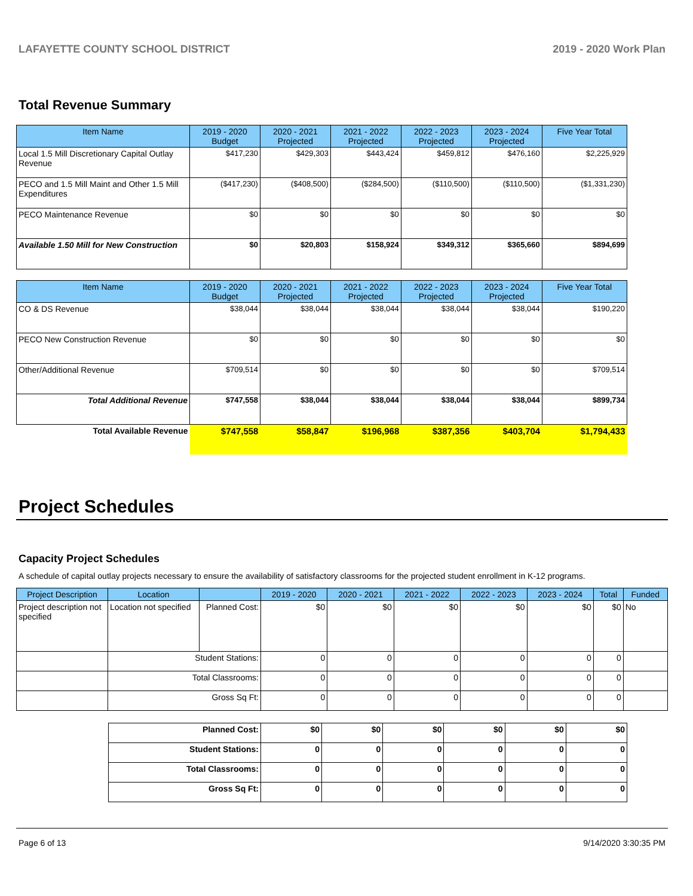LAFAYETTE COUNTY SCHOOL DISTRICT 2019 - 2020 Work Plan
Total Revenue Summary
| Item Name | 2019 - 2020 Budget | 2020 - 2021 Projected | 2021 - 2022 Projected | 2022 - 2023 Projected | 2023 - 2024 Projected | Five Year Total |
| --- | --- | --- | --- | --- | --- | --- |
| Local 1.5 Mill Discretionary Capital Outlay Revenue | $417,230 | $429,303 | $443,424 | $459,812 | $476,160 | $2,225,929 |
| PECO and 1.5 Mill Maint and Other 1.5 Mill Expenditures | ($417,230) | ($408,500) | ($284,500) | ($110,500) | ($110,500) | ($1,331,230) |
| PECO Maintenance Revenue | $0 | $0 | $0 | $0 | $0 | $0 |
| Available 1.50 Mill for New Construction | $0 | $20,803 | $158,924 | $349,312 | $365,660 | $894,699 |
| Item Name | 2019 - 2020 Budget | 2020 - 2021 Projected | 2021 - 2022 Projected | 2022 - 2023 Projected | 2023 - 2024 Projected | Five Year Total |
| --- | --- | --- | --- | --- | --- | --- |
| CO & DS Revenue | $38,044 | $38,044 | $38,044 | $38,044 | $38,044 | $190,220 |
| PECO New Construction Revenue | $0 | $0 | $0 | $0 | $0 | $0 |
| Other/Additional Revenue | $709,514 | $0 | $0 | $0 | $0 | $709,514 |
| Total Additional Revenue | $747,558 | $38,044 | $38,044 | $38,044 | $38,044 | $899,734 |
| Total Available Revenue | $747,558 | $58,847 | $196,968 | $387,356 | $403,704 | $1,794,433 |
Project Schedules
Capacity Project Schedules
A schedule of capital outlay projects necessary to ensure the availability of satisfactory classrooms for the projected student enrollment in K-12 programs.
| Project Description | Location | | 2019 - 2020 | 2020 - 2021 | 2021 - 2022 | 2022 - 2023 | 2023 - 2024 | Total | Funded |
| --- | --- | --- | --- | --- | --- | --- | --- | --- | --- |
| Project description not specified | Location not specified | Planned Cost: | $0 | $0 | $0 | $0 | $0 | $0 | No |
| | Student Stations: | | 0 | 0 | 0 | 0 | 0 | 0 | |
| | Total Classrooms: | | 0 | 0 | 0 | 0 | 0 | 0 | |
| | Gross Sq Ft: | | 0 | 0 | 0 | 0 | 0 | 0 | |
| Planned Cost: | $0 | $0 | $0 | $0 | $0 | $0 |
| Student Stations: | 0 | 0 | 0 | 0 | 0 | 0 |
| Total Classrooms: | 0 | 0 | 0 | 0 | 0 | 0 |
| Gross Sq Ft: | 0 | 0 | 0 | 0 | 0 | 0 |
Page 6 of 13 9/14/2020 3:30:35 PM